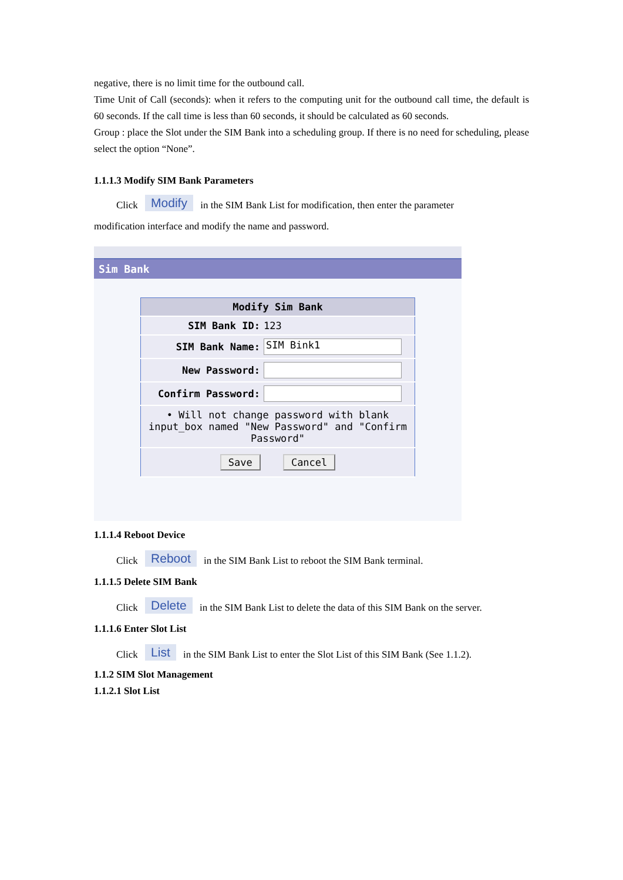negative, there is no limit time for the outbound call.
Time Unit of Call (seconds): when it refers to the computing unit for the outbound call time, the default is 60 seconds. If the call time is less than 60 seconds, it should be calculated as 60 seconds.
Group : place the Slot under the SIM Bank into a scheduling group. If there is no need for scheduling, please select the option “None”.
1.1.1.3 Modify SIM Bank Parameters
Click Modify in the SIM Bank List for modification, then enter the parameter
modification interface and modify the name and password.
Sim Bank
| Modify Sim Bank | |
| --- | --- |
| SIM Bank ID: | 123 |
| SIM Bank Name: | SIM Bink1 |
| New Password: | |
| Confirm Password: | |
| • Will not change password with blank input_box named "New Password" and "Confirm Password" | |
| Save Cancel | |
1.1.1.4 Reboot Device
Click Reboot in the SIM Bank List to reboot the SIM Bank terminal.
1.1.1.5 Delete SIM Bank
Click Delete in the SIM Bank List to delete the data of this SIM Bank on the server.
1.1.1.6 Enter Slot List
Click List in the SIM Bank List to enter the Slot List of this SIM Bank (See 1.1.2).
1.1.2 SIM Slot Management
1.1.2.1 Slot List